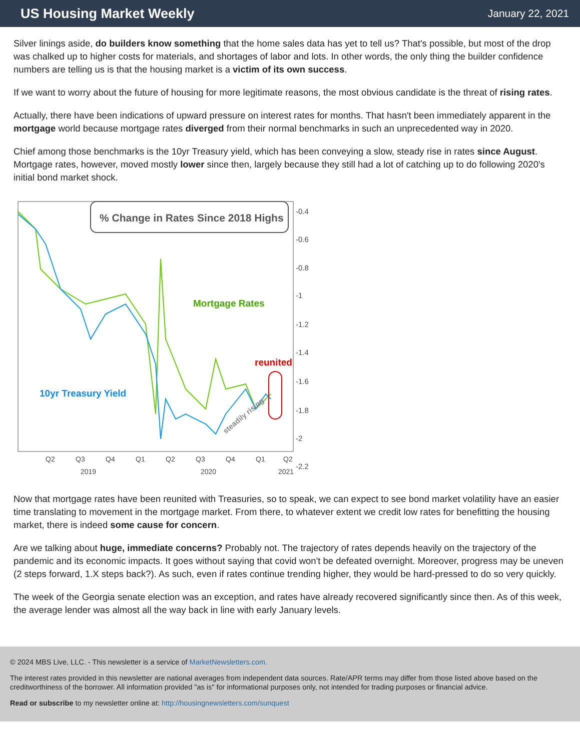US Housing Market Weekly
January 22, 2021
Silver linings aside, do builders know something that the home sales data has yet to tell us? That's possible, but most of the drop was chalked up to higher costs for materials, and shortages of labor and lots. In other words, the only thing the builder confidence numbers are telling us is that the housing market is a victim of its own success.
If we want to worry about the future of housing for more legitimate reasons, the most obvious candidate is the threat of rising rates.
Actually, there have been indications of upward pressure on interest rates for months. That hasn't been immediately apparent in the mortgage world because mortgage rates diverged from their normal benchmarks in such an unprecedented way in 2020.
Chief among those benchmarks is the 10yr Treasury yield, which has been conveying a slow, steady rise in rates since August. Mortgage rates, however, moved mostly lower since then, largely because they still had a lot of catching up to do following 2020's initial bond market shock.
% Change in Rates Since 2018 Highs
Mortgage Rates
.
10yr Treasury Yield
reunited
steadily rising
-0.4
-0.6
-0.8
-1
-1.2
-1.4
-1.6
-1.8
-2
-2.2
Q2
Q3
Q4
Q1
Q2
Q3
Q4
Q1
Q2
2019
2020
2021
Now that mortgage rates have been reunited with Treasuries, so to speak, we can expect to see bond market volatility have an easier time translating to movement in the mortgage market. From there, to whatever extent we credit low rates for benefitting the housing market, there is indeed some cause for concern.
Are we talking about huge, immediate concerns? Probably not. The trajectory of rates depends heavily on the trajectory of the pandemic and its economic impacts. It goes without saying that covid won't be defeated overnight. Moreover, progress may be uneven (2 steps forward, 1.X steps back?). As such, even if rates continue trending higher, they would be hard-pressed to do so very quickly.
The week of the Georgia senate election was an exception, and rates have already recovered significantly since then. As of this week, the average lender was almost all the way back in line with early January levels.
© 2024 MBS Live, LLC. - This newsletter is a service of MarketNewsletters.com.
The interest rates provided in this newsletter are national averages from independent data sources. Rate/APR terms may differ from those listed above based on the creditworthiness of the borrower. All information provided "as is" for informational purposes only, not intended for trading purposes or financial advice.
Read or subscribe to my newsletter online at: http://housingnewsletters.com/sunquest